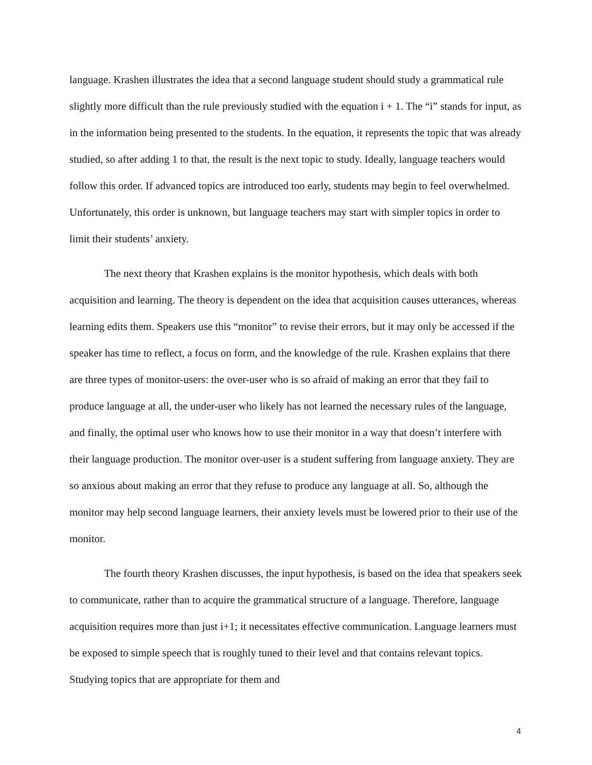language. Krashen illustrates the idea that a second language student should study a grammatical rule slightly more difficult than the rule previously studied with the equation i + 1. The “i” stands for input, as in the information being presented to the students. In the equation, it represents the topic that was already studied, so after adding 1 to that, the result is the next topic to study. Ideally, language teachers would follow this order. If advanced topics are introduced too early, students may begin to feel overwhelmed. Unfortunately, this order is unknown, but language teachers may start with simpler topics in order to limit their students’ anxiety.
The next theory that Krashen explains is the monitor hypothesis, which deals with both acquisition and learning. The theory is dependent on the idea that acquisition causes utterances, whereas learning edits them. Speakers use this “monitor” to revise their errors, but it may only be accessed if the speaker has time to reflect, a focus on form, and the knowledge of the rule. Krashen explains that there are three types of monitor-users: the over-user who is so afraid of making an error that they fail to produce language at all, the under-user who likely has not learned the necessary rules of the language, and finally, the optimal user who knows how to use their monitor in a way that doesn’t interfere with their language production. The monitor over-user is a student suffering from language anxiety. They are so anxious about making an error that they refuse to produce any language at all. So, although the monitor may help second language learners, their anxiety levels must be lowered prior to their use of the monitor.
The fourth theory Krashen discusses, the input hypothesis, is based on the idea that speakers seek to communicate, rather than to acquire the grammatical structure of a language. Therefore, language acquisition requires more than just i+1; it necessitates effective communication. Language learners must be exposed to simple speech that is roughly tuned to their level and that contains relevant topics. Studying topics that are appropriate for them and
4